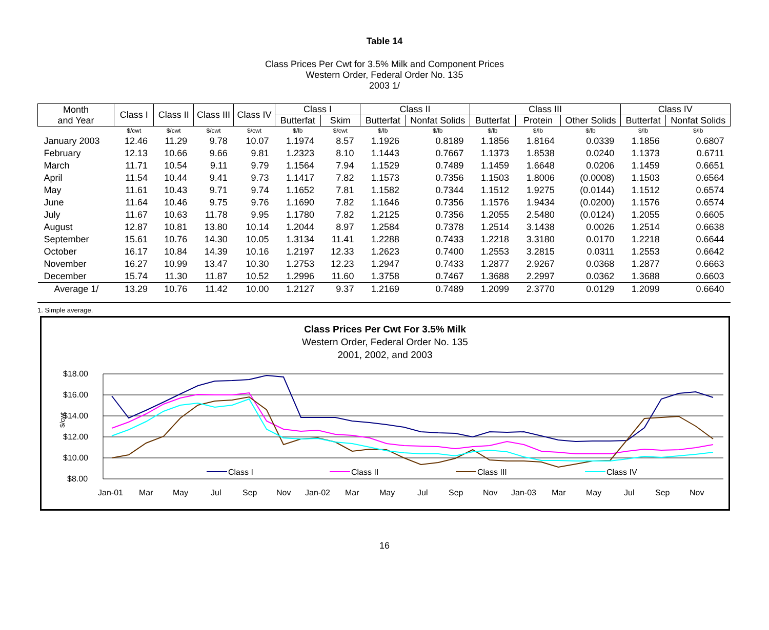Table 14
Class Prices Per Cwt for 3.5% Milk and Component Prices
Western Order, Federal Order No. 135
2003 1/
| Month and Year | Class I | Class II | Class III | Class IV | Class I | | Class II | | Class III | | | Class IV | |
| --- | --- | --- | --- | --- | --- | --- | --- | --- | --- | --- | --- | --- | --- |
| | | | | | Butterfat | Skim | Butterfat | Nonfat Solids | Butterfat | Protein | Other Solids | Butterfat | Nonfat Solids |
| | $/cwt | $/cwt | $/cwt | $/cwt | $/lb | $/cwt | $/lb | $/lb | $/lb | $/lb | $/lb | $/lb | $/lb |
| January 2003 | 12.46 | 11.29 | 9.78 | 10.07 | 1.1974 | 8.57 | 1.1926 | 0.8189 | 1.1856 | 1.8164 | 0.0339 | 1.1856 | 0.6807 |
| February | 12.13 | 10.66 | 9.66 | 9.81 | 1.2323 | 8.10 | 1.1443 | 0.7667 | 1.1373 | 1.8538 | 0.0240 | 1.1373 | 0.6711 |
| March | 11.71 | 10.54 | 9.11 | 9.79 | 1.1564 | 7.94 | 1.1529 | 0.7489 | 1.1459 | 1.6648 | 0.0206 | 1.1459 | 0.6651 |
| April | 11.54 | 10.44 | 9.41 | 9.73 | 1.1417 | 7.82 | 1.1573 | 0.7356 | 1.1503 | 1.8006 | (0.0008) | 1.1503 | 0.6564 |
| May | 11.61 | 10.43 | 9.71 | 9.74 | 1.1652 | 7.81 | 1.1582 | 0.7344 | 1.1512 | 1.9275 | (0.0144) | 1.1512 | 0.6574 |
| June | 11.64 | 10.46 | 9.75 | 9.76 | 1.1690 | 7.82 | 1.1646 | 0.7356 | 1.1576 | 1.9434 | (0.0200) | 1.1576 | 0.6574 |
| July | 11.67 | 10.63 | 11.78 | 9.95 | 1.1780 | 7.82 | 1.2125 | 0.7356 | 1.2055 | 2.5480 | (0.0124) | 1.2055 | 0.6605 |
| August | 12.87 | 10.81 | 13.80 | 10.14 | 1.2044 | 8.97 | 1.2584 | 0.7378 | 1.2514 | 3.1438 | 0.0026 | 1.2514 | 0.6638 |
| September | 15.61 | 10.76 | 14.30 | 10.05 | 1.3134 | 11.41 | 1.2288 | 0.7433 | 1.2218 | 3.3180 | 0.0170 | 1.2218 | 0.6644 |
| October | 16.17 | 10.84 | 14.39 | 10.16 | 1.2197 | 12.33 | 1.2623 | 0.7400 | 1.2553 | 3.2815 | 0.0311 | 1.2553 | 0.6642 |
| November | 16.27 | 10.99 | 13.47 | 10.30 | 1.2753 | 12.23 | 1.2947 | 0.7433 | 1.2877 | 2.9267 | 0.0368 | 1.2877 | 0.6663 |
| December | 15.74 | 11.30 | 11.87 | 10.52 | 1.2996 | 11.60 | 1.3758 | 0.7467 | 1.3688 | 2.2997 | 0.0362 | 1.3688 | 0.6603 |
| Average 1/ | 13.29 | 10.76 | 11.42 | 10.00 | 1.2127 | 9.37 | 1.2169 | 0.7489 | 1.2099 | 2.3770 | 0.0129 | 1.2099 | 0.6640 |
1. Simple average.
Class Prices Per Cwt For 3.5% Milk
Western Order, Federal Order No. 135
2001, 2002, and 2003
$18.00
$16.00
$14.00
$12.00
$10.00
$8.00
$/cwt
Class I
Class II
Class III
Class IV
Jan-01
Mar
May
Jul
Sep
Nov
Jan-02
Mar
May
Jul
Sep
Nov
Jan-03
Mar
May
Jul
Sep
Nov
16